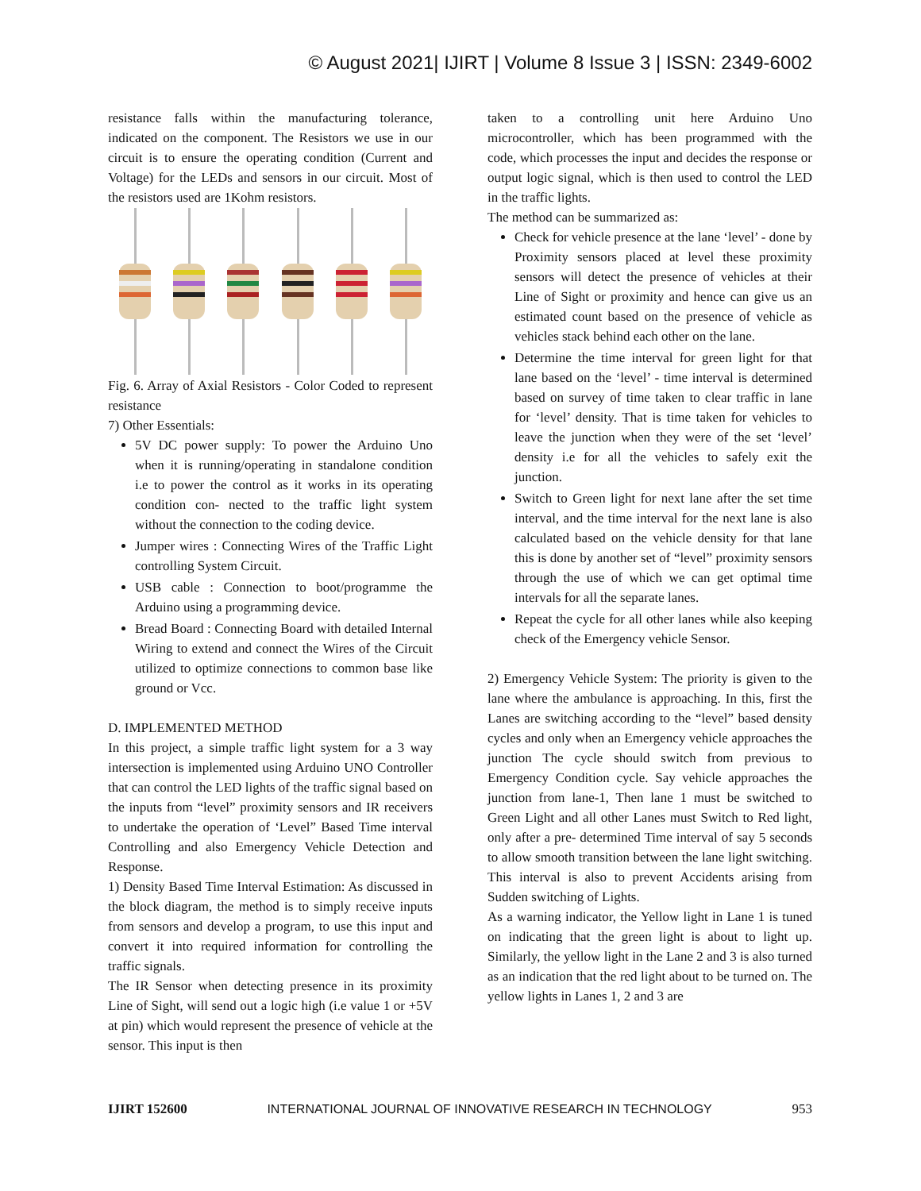© August 2021| IJIRT | Volume 8 Issue 3 | ISSN: 2349-6002
resistance falls within the manufacturing tolerance, indicated on the component. The Resistors we use in our circuit is to ensure the operating condition (Current and Voltage) for the LEDs and sensors in our circuit. Most of the resistors used are 1Kohm resistors.
Fig. 6. Array of Axial Resistors - Color Coded to represent resistance
7) Other Essentials:
5V DC power supply: To power the Arduino Uno when it is running/operating in standalone condition i.e to power the control as it works in its operating condition con- nected to the traffic light system without the connection to the coding device.
Jumper wires : Connecting Wires of the Traffic Light controlling System Circuit.
USB cable : Connection to boot/programme the Arduino using a programming device.
Bread Board : Connecting Board with detailed Internal Wiring to extend and connect the Wires of the Circuit utilized to optimize connections to common base like ground or Vcc.
D. IMPLEMENTED METHOD
In this project, a simple traffic light system for a 3 way intersection is implemented using Arduino UNO Controller that can control the LED lights of the traffic signal based on the inputs from “level” proximity sensors and IR receivers to undertake the operation of ‘Level” Based Time interval Controlling and also Emergency Vehicle Detection and Response.
1) Density Based Time Interval Estimation: As discussed in the block diagram, the method is to simply receive inputs from sensors and develop a program, to use this input and convert it into required information for controlling the traffic signals.
The IR Sensor when detecting presence in its proximity Line of Sight, will send out a logic high (i.e value 1 or +5V at pin) which would represent the presence of vehicle at the sensor. This input is then
taken to a controlling unit here Arduino Uno microcontroller, which has been programmed with the code, which processes the input and decides the response or output logic signal, which is then used to control the LED in the traffic lights.
The method can be summarized as:
Check for vehicle presence at the lane ‘level’ - done by Proximity sensors placed at level these proximity sensors will detect the presence of vehicles at their Line of Sight or proximity and hence can give us an estimated count based on the presence of vehicle as vehicles stack behind each other on the lane.
Determine the time interval for green light for that lane based on the ‘level’ - time interval is determined based on survey of time taken to clear traffic in lane for ‘level’ density. That is time taken for vehicles to leave the junction when they were of the set ‘level’ density i.e for all the vehicles to safely exit the junction.
Switch to Green light for next lane after the set time interval, and the time interval for the next lane is also calculated based on the vehicle density for that lane this is done by another set of “level” proximity sensors through the use of which we can get optimal time intervals for all the separate lanes.
Repeat the cycle for all other lanes while also keeping check of the Emergency vehicle Sensor.
2) Emergency Vehicle System: The priority is given to the lane where the ambulance is approaching. In this, first the Lanes are switching according to the “level” based density cycles and only when an Emergency vehicle approaches the junction The cycle should switch from previous to Emergency Condition cycle. Say vehicle approaches the junction from lane-1, Then lane 1 must be switched to Green Light and all other Lanes must Switch to Red light, only after a pre- determined Time interval of say 5 seconds to allow smooth transition between the lane light switching. This interval is also to prevent Accidents arising from Sudden switching of Lights.
As a warning indicator, the Yellow light in Lane 1 is tuned on indicating that the green light is about to light up. Similarly, the yellow light in the Lane 2 and 3 is also turned as an indication that the red light about to be turned on. The yellow lights in Lanes 1, 2 and 3 are
IJIRT 152600 INTERNATIONAL JOURNAL OF INNOVATIVE RESEARCH IN TECHNOLOGY 953